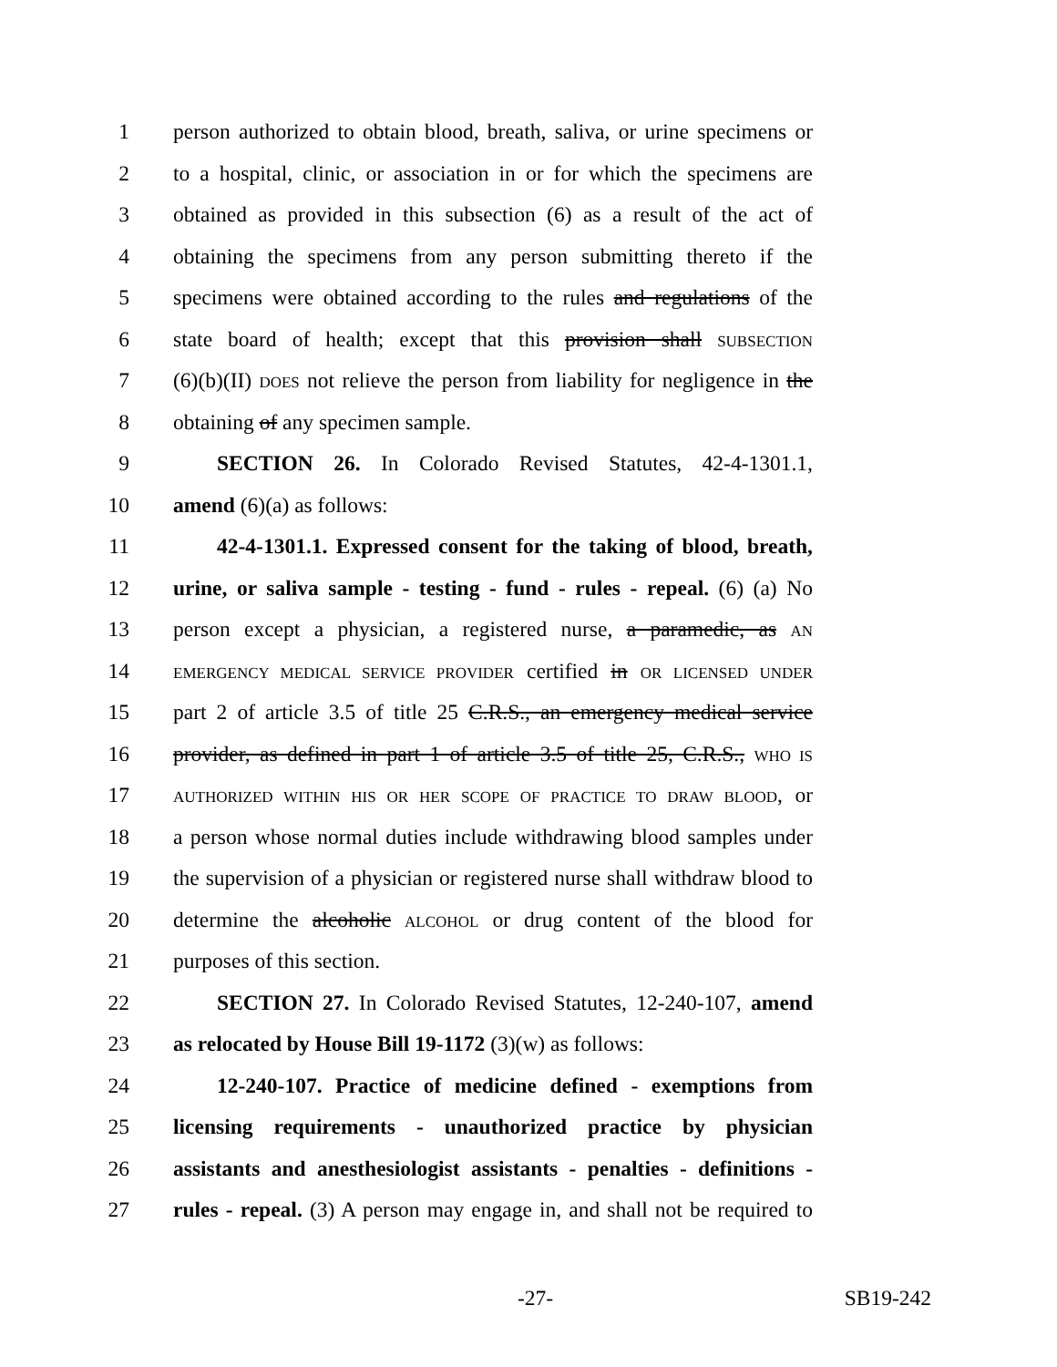1 person authorized to obtain blood, breath, saliva, or urine specimens or
2 to a hospital, clinic, or association in or for which the specimens are
3 obtained as provided in this subsection (6) as a result of the act of
4 obtaining the specimens from any person submitting thereto if the
5 specimens were obtained according to the rules and regulations of the
6 state board of health; except that this provision shall SUBSECTION
7 (6)(b)(II) DOES not relieve the person from liability for negligence in the
8 obtaining of any specimen sample.
9 SECTION 26. In Colorado Revised Statutes, 42-4-1301.1,
10 amend (6)(a) as follows:
11 42-4-1301.1. Expressed consent for the taking of blood, breath,
12 urine, or saliva sample - testing - fund - rules - repeal. (6) (a) No
13 person except a physician, a registered nurse, a paramedic, as AN
14 EMERGENCY MEDICAL SERVICE PROVIDER certified in OR LICENSED UNDER
15 part 2 of article 3.5 of title 25 C.R.S., an emergency medical service
16 provider, as defined in part 1 of article 3.5 of title 25, C.R.S., WHO IS
17 AUTHORIZED WITHIN HIS OR HER SCOPE OF PRACTICE TO DRAW BLOOD, or
18 a person whose normal duties include withdrawing blood samples under
19 the supervision of a physician or registered nurse shall withdraw blood to
20 determine the alcoholic ALCOHOL or drug content of the blood for
21 purposes of this section.
22 SECTION 27. In Colorado Revised Statutes, 12-240-107, amend
23 as relocated by House Bill 19-1172 (3)(w) as follows:
24 12-240-107. Practice of medicine defined - exemptions from
25 licensing requirements - unauthorized practice by physician
26 assistants and anesthesiologist assistants - penalties - definitions -
27 rules - repeal. (3) A person may engage in, and shall not be required to
-27- SB19-242